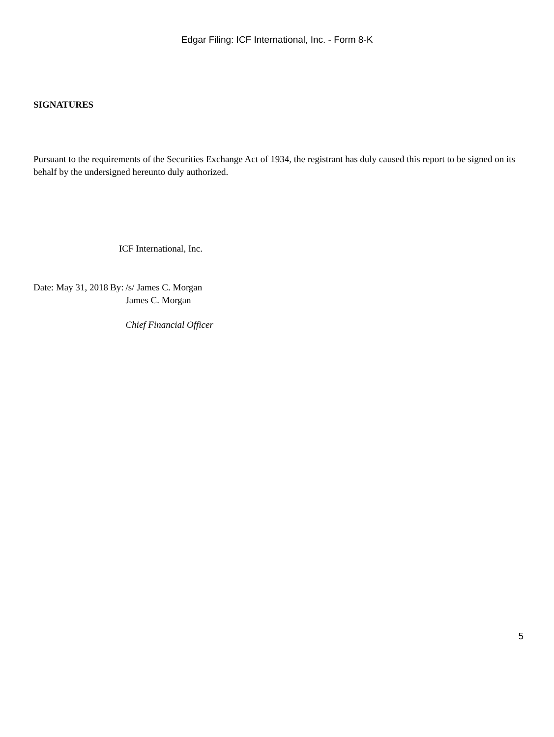Edgar Filing: ICF International, Inc. - Form 8-K
SIGNATURES
Pursuant to the requirements of the Securities Exchange Act of 1934, the registrant has duly caused this report to be signed on its behalf by the undersigned hereunto duly authorized.
ICF International, Inc.
| Date: May 31, 2018 | By: | /s/ James C. Morgan |
| | | James C. Morgan |
| | | Chief Financial Officer |
5